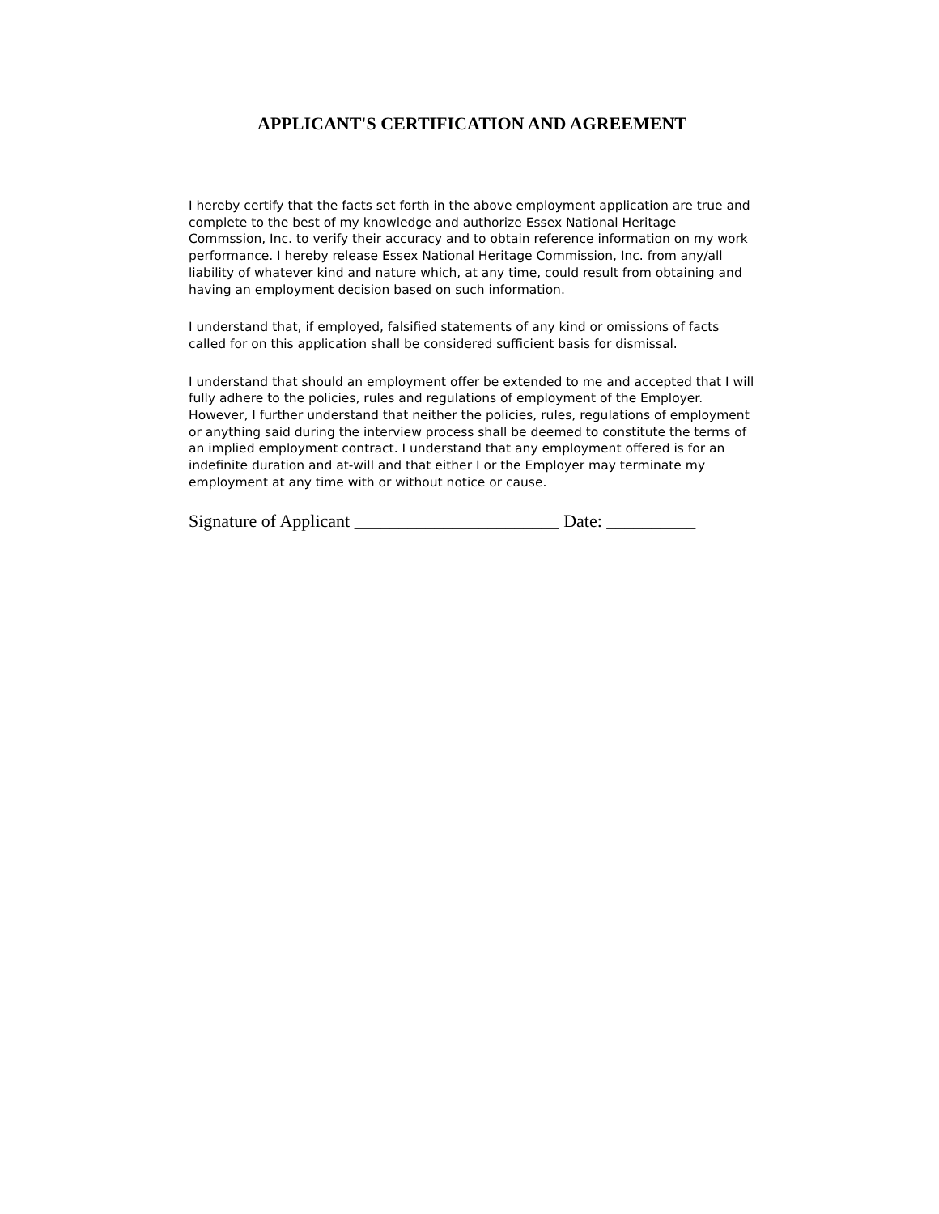APPLICANT'S CERTIFICATION AND AGREEMENT
I hereby certify that the facts set forth in the above employment application are true and complete to the best of my knowledge and authorize Essex National Heritage Commssion, Inc. to verify their accuracy and to obtain reference information on my work performance. I hereby release Essex National Heritage Commission, Inc. from any/all liability of whatever kind and nature which, at any time, could result from obtaining and having an employment decision based on such information.
I understand that, if employed, falsified statements of any kind or omissions of facts called for on this application shall be considered sufficient basis for dismissal.
I understand that should an employment offer be extended to me and accepted that I will fully adhere to the policies, rules and regulations of employment of the Employer. However, I further understand that neither the policies, rules, regulations of employment or anything said during the interview process shall be deemed to constitute the terms of an implied employment contract. I understand that any employment offered is for an indefinite duration and at-will and that either I or the Employer may terminate my employment at any time with or without notice or cause.
Signature of Applicant _______________________ Date: __________